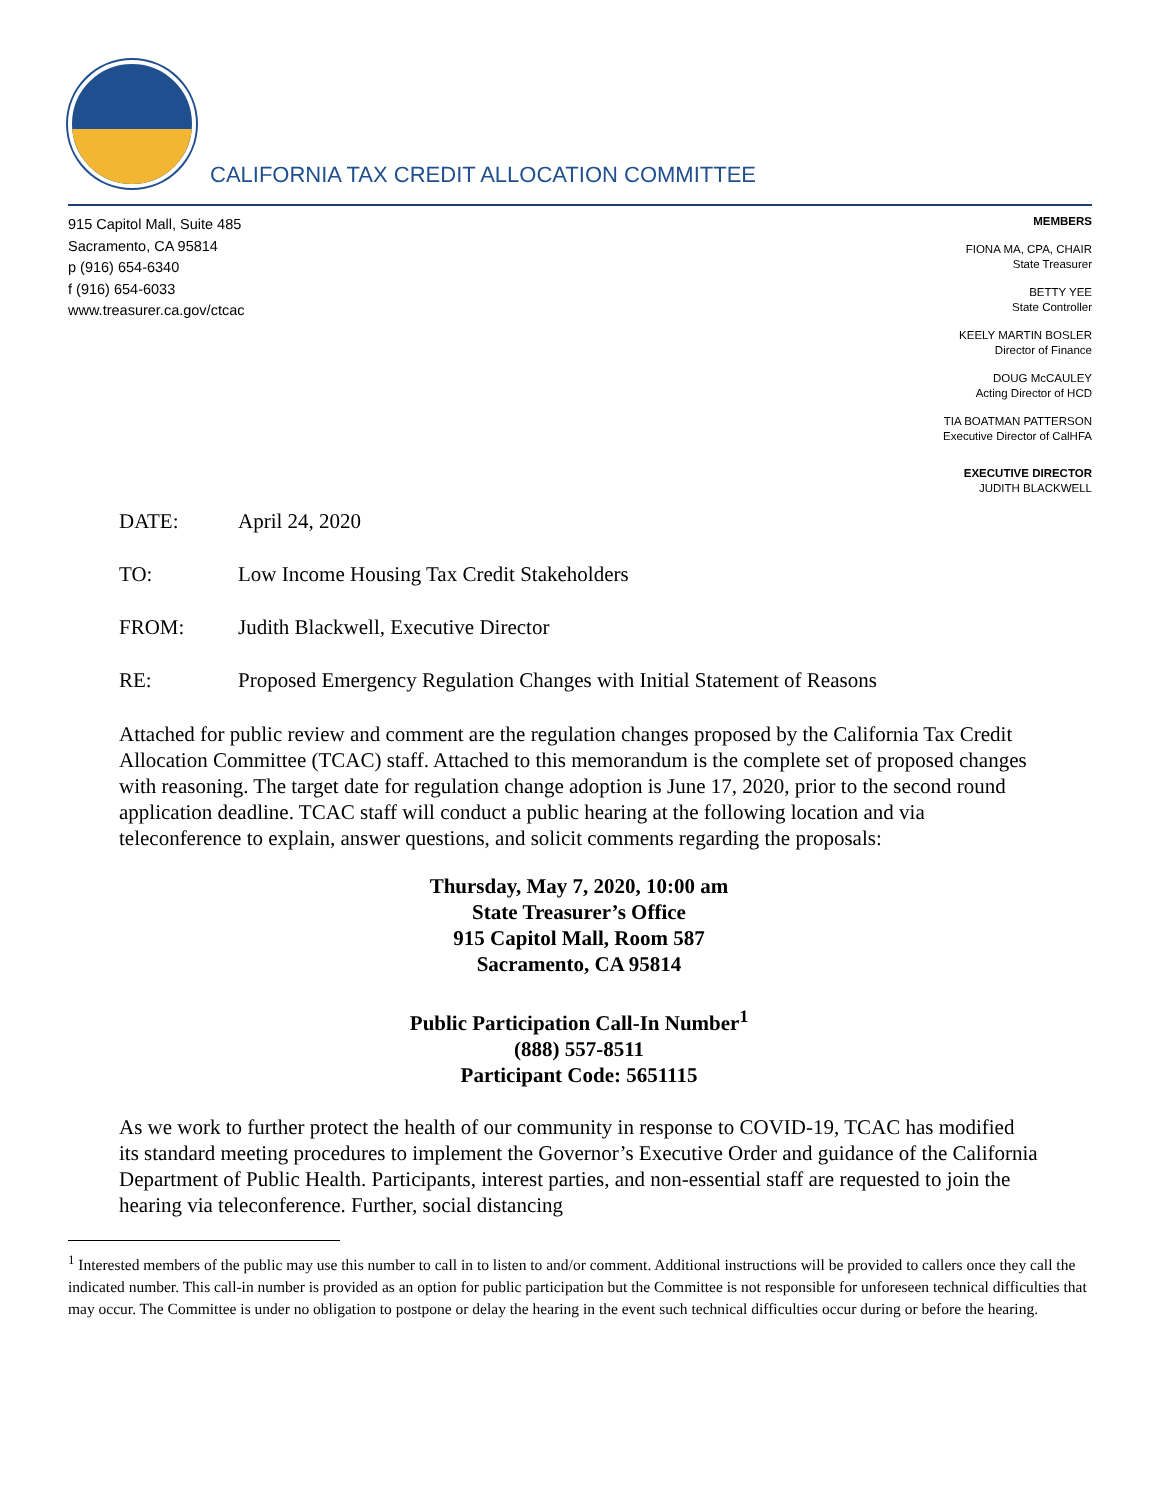CALIFORNIA TAX CREDIT ALLOCATION COMMITTEE
915 Capitol Mall, Suite 485
Sacramento, CA 95814
p (916) 654-6340
f (916) 654-6033
www.treasurer.ca.gov/ctcac
MEMBERS
FIONA MA, CPA, CHAIR
State Treasurer
BETTY YEE
State Controller
KEELY MARTIN BOSLER
Director of Finance
DOUG McCAULEY
Acting Director of HCD
TIA BOATMAN PATTERSON
Executive Director of CalHFA
EXECUTIVE DIRECTOR
JUDITH BLACKWELL
DATE: April 24, 2020
TO: Low Income Housing Tax Credit Stakeholders
FROM: Judith Blackwell, Executive Director
RE: Proposed Emergency Regulation Changes with Initial Statement of Reasons
Attached for public review and comment are the regulation changes proposed by the California Tax Credit Allocation Committee (TCAC) staff. Attached to this memorandum is the complete set of proposed changes with reasoning. The target date for regulation change adoption is June 17, 2020, prior to the second round application deadline. TCAC staff will conduct a public hearing at the following location and via teleconference to explain, answer questions, and solicit comments regarding the proposals:
Thursday, May 7, 2020, 10:00 am
State Treasurer’s Office
915 Capitol Mall, Room 587
Sacramento, CA 95814
Public Participation Call-In Number<sup>1</sup>
(888) 557-8511
Participant Code: 5651115
As we work to further protect the health of our community in response to COVID-19, TCAC has modified its standard meeting procedures to implement the Governor’s Executive Order and guidance of the California Department of Public Health. Participants, interest parties, and non-essential staff are requested to join the hearing via teleconference. Further, social distancing
<sup>1</sup> Interested members of the public may use this number to call in to listen to and/or comment. Additional instructions will be provided to callers once they call the indicated number. This call-in number is provided as an option for public participation but the Committee is not responsible for unforeseen technical difficulties that may occur. The Committee is under no obligation to postpone or delay the hearing in the event such technical difficulties occur during or before the hearing.